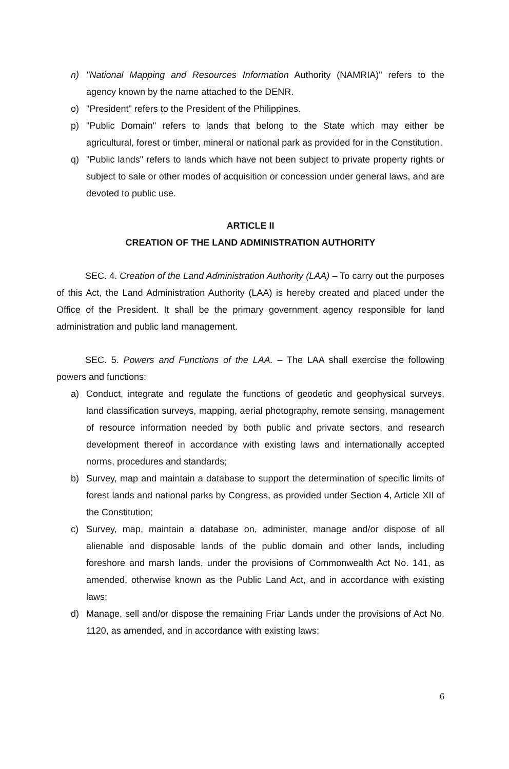n) "National Mapping and Resources Information Authority (NAMRIA)" refers to the agency known by the name attached to the DENR.
o) "President" refers to the President of the Philippines.
p) "Public Domain" refers to lands that belong to the State which may either be agricultural, forest or timber, mineral or national park as provided for in the Constitution.
q) "Public lands" refers to lands which have not been subject to private property rights or subject to sale or other modes of acquisition or concession under general laws, and are devoted to public use.
ARTICLE II
CREATION OF THE LAND ADMINISTRATION AUTHORITY
SEC. 4. Creation of the Land Administration Authority (LAA) – To carry out the purposes of this Act, the Land Administration Authority (LAA) is hereby created and placed under the Office of the President. It shall be the primary government agency responsible for land administration and public land management.
SEC. 5. Powers and Functions of the LAA. – The LAA shall exercise the following powers and functions:
a) Conduct, integrate and regulate the functions of geodetic and geophysical surveys, land classification surveys, mapping, aerial photography, remote sensing, management of resource information needed by both public and private sectors, and research development thereof in accordance with existing laws and internationally accepted norms, procedures and standards;
b) Survey, map and maintain a database to support the determination of specific limits of forest lands and national parks by Congress, as provided under Section 4, Article XII of the Constitution;
c) Survey, map, maintain a database on, administer, manage and/or dispose of all alienable and disposable lands of the public domain and other lands, including foreshore and marsh lands, under the provisions of Commonwealth Act No. 141, as amended, otherwise known as the Public Land Act, and in accordance with existing laws;
d) Manage, sell and/or dispose the remaining Friar Lands under the provisions of Act No. 1120, as amended, and in accordance with existing laws;
6